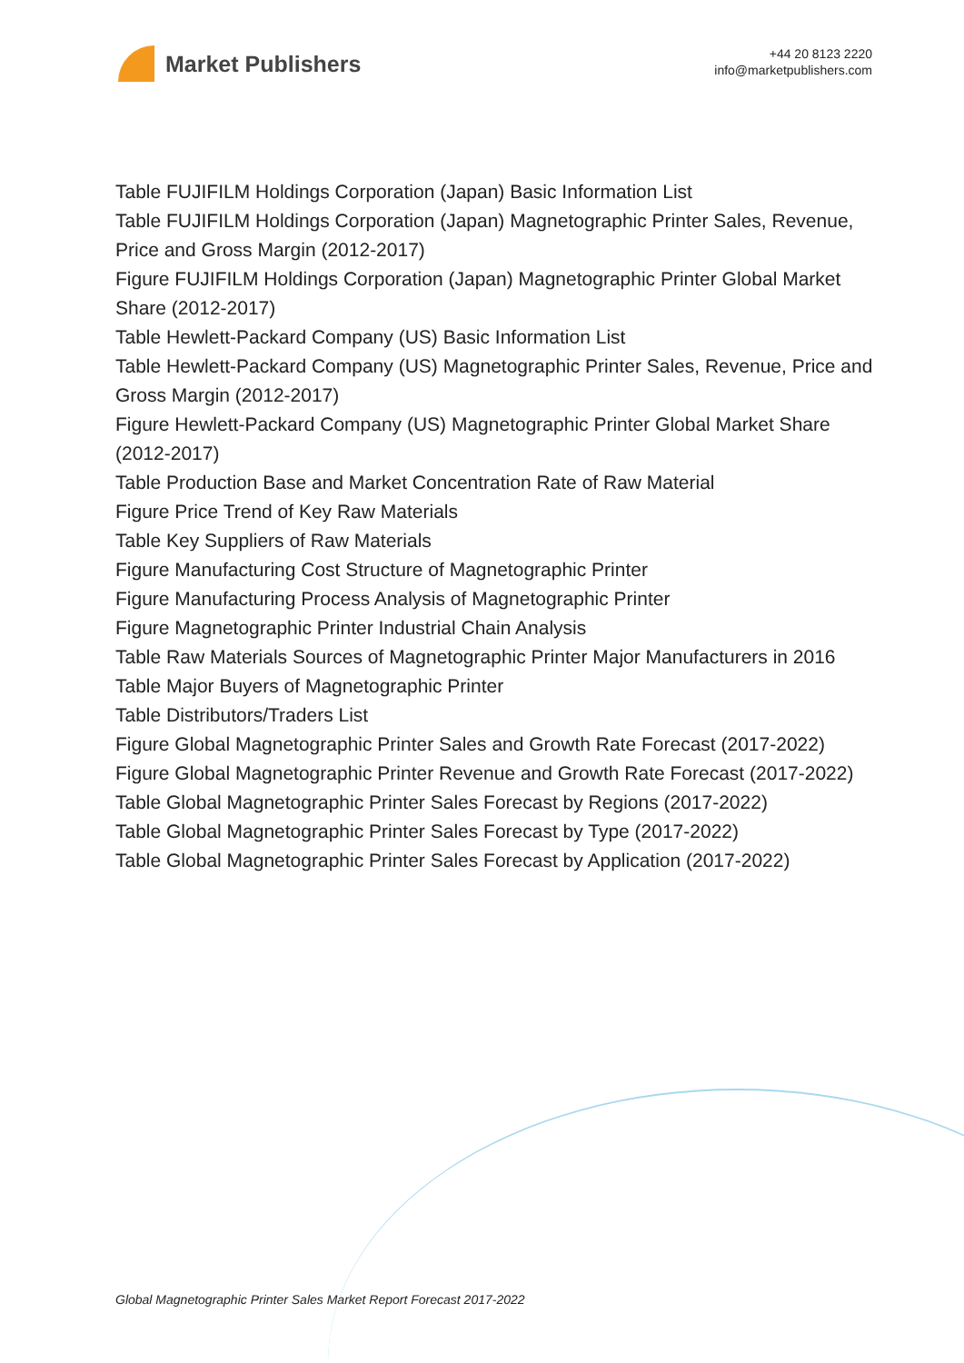Market Publishers
+44 20 8123 2220
info@marketpublishers.com
Table FUJIFILM Holdings Corporation (Japan) Basic Information List
Table FUJIFILM Holdings Corporation (Japan) Magnetographic Printer Sales, Revenue, Price and Gross Margin (2012-2017)
Figure FUJIFILM Holdings Corporation (Japan) Magnetographic Printer Global Market Share (2012-2017)
Table Hewlett-Packard Company (US) Basic Information List
Table Hewlett-Packard Company (US) Magnetographic Printer Sales, Revenue, Price and Gross Margin (2012-2017)
Figure Hewlett-Packard Company (US) Magnetographic Printer Global Market Share (2012-2017)
Table Production Base and Market Concentration Rate of Raw Material
Figure Price Trend of Key Raw Materials
Table Key Suppliers of Raw Materials
Figure Manufacturing Cost Structure of Magnetographic Printer
Figure Manufacturing Process Analysis of Magnetographic Printer
Figure Magnetographic Printer Industrial Chain Analysis
Table Raw Materials Sources of Magnetographic Printer Major Manufacturers in 2016
Table Major Buyers of Magnetographic Printer
Table Distributors/Traders List
Figure Global Magnetographic Printer Sales and Growth Rate Forecast (2017-2022)
Figure Global Magnetographic Printer Revenue and Growth Rate Forecast (2017-2022)
Table Global Magnetographic Printer Sales Forecast by Regions (2017-2022)
Table Global Magnetographic Printer Sales Forecast by Type (2017-2022)
Table Global Magnetographic Printer Sales Forecast by Application (2017-2022)
Global Magnetographic Printer Sales Market Report Forecast 2017-2022